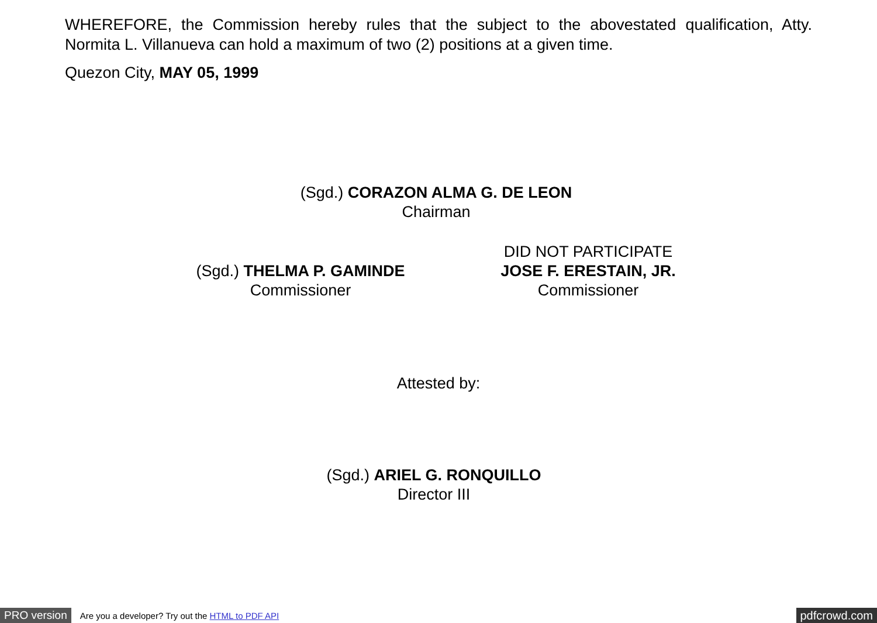WHEREFORE, the Commission hereby rules that the subject to the abovestated qualification, Atty. Normita L. Villanueva can hold a maximum of two (2) positions at a given time.
Quezon City, MAY 05, 1999
(Sgd.) CORAZON ALMA G. DE LEON
Chairman
(Sgd.) THELMA P. GAMINDE
Commissioner
DID NOT PARTICIPATE
JOSE F. ERESTAIN, JR.
Commissioner
Attested by:
(Sgd.) ARIEL G. RONQUILLO
Director III
PRO version Are you a developer? Try out the HTML to PDF API pdfcrowd.com